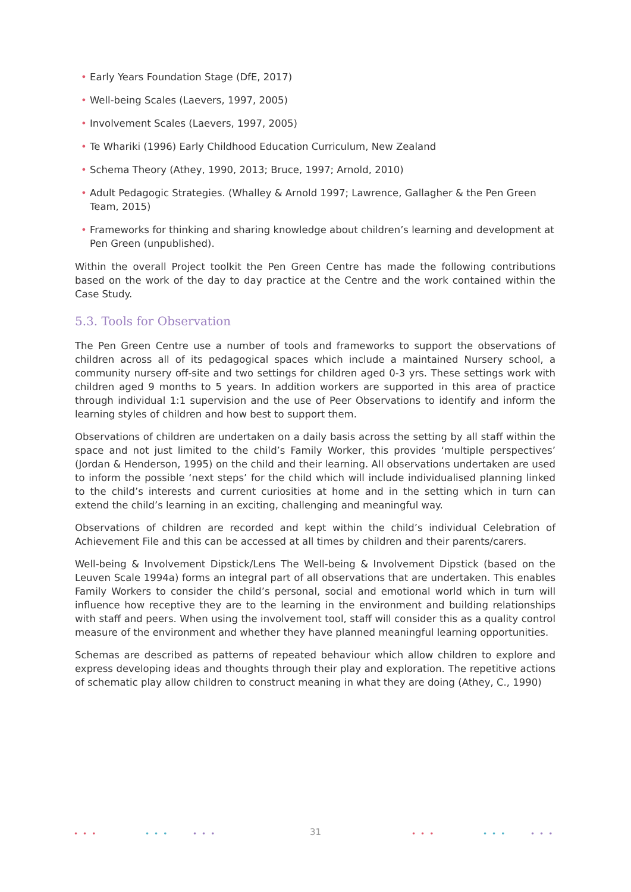• Early Years Foundation Stage (DfE, 2017)
• Well-being Scales (Laevers, 1997, 2005)
• Involvement Scales (Laevers, 1997, 2005)
• Te Whariki (1996) Early Childhood Education Curriculum, New Zealand
• Schema Theory (Athey, 1990, 2013; Bruce, 1997; Arnold, 2010)
• Adult Pedagogic Strategies. (Whalley & Arnold 1997; Lawrence, Gallagher & the Pen Green Team, 2015)
• Frameworks for thinking and sharing knowledge about children’s learning and development at Pen Green (unpublished).
Within the overall Project toolkit the Pen Green Centre has made the following contributions based on the work of the day to day practice at the Centre and the work contained within the Case Study.
5.3. Tools for Observation
The Pen Green Centre use a number of tools and frameworks to support the observations of children across all of its pedagogical spaces which include a maintained Nursery school, a community nursery off-site and two settings for children aged 0-3 yrs. These settings work with children aged 9 months to 5 years. In addition workers are supported in this area of practice through individual 1:1 supervision and the use of Peer Observations to identify and inform the learning styles of children and how best to support them.
Observations of children are undertaken on a daily basis across the setting by all staff within the space and not just limited to the child’s Family Worker, this provides ‘multiple perspectives’ (Jordan & Henderson, 1995) on the child and their learning. All observations undertaken are used to inform the possible ‘next steps’ for the child which will include individualised planning linked to the child’s interests and current curiosities at home and in the setting which in turn can extend the child’s learning in an exciting, challenging and meaningful way.
Observations of children are recorded and kept within the child’s individual Celebration of Achievement File and this can be accessed at all times by children and their parents/carers.
Well-being & Involvement Dipstick/Lens The Well-being & Involvement Dipstick (based on the Leuven Scale 1994a) forms an integral part of all observations that are undertaken. This enables Family Workers to consider the child’s personal, social and emotional world which in turn will influence how receptive they are to the learning in the environment and building relationships with staff and peers. When using the involvement tool, staff will consider this as a quality control measure of the environment and whether they have planned meaningful learning opportunities.
Schemas are described as patterns of repeated behaviour which allow children to explore and express developing ideas and thoughts through their play and exploration. The repetitive actions of schematic play allow children to construct meaning in what they are doing (Athey, C., 1990)
••• ••• ••• ••• ••• •••
31